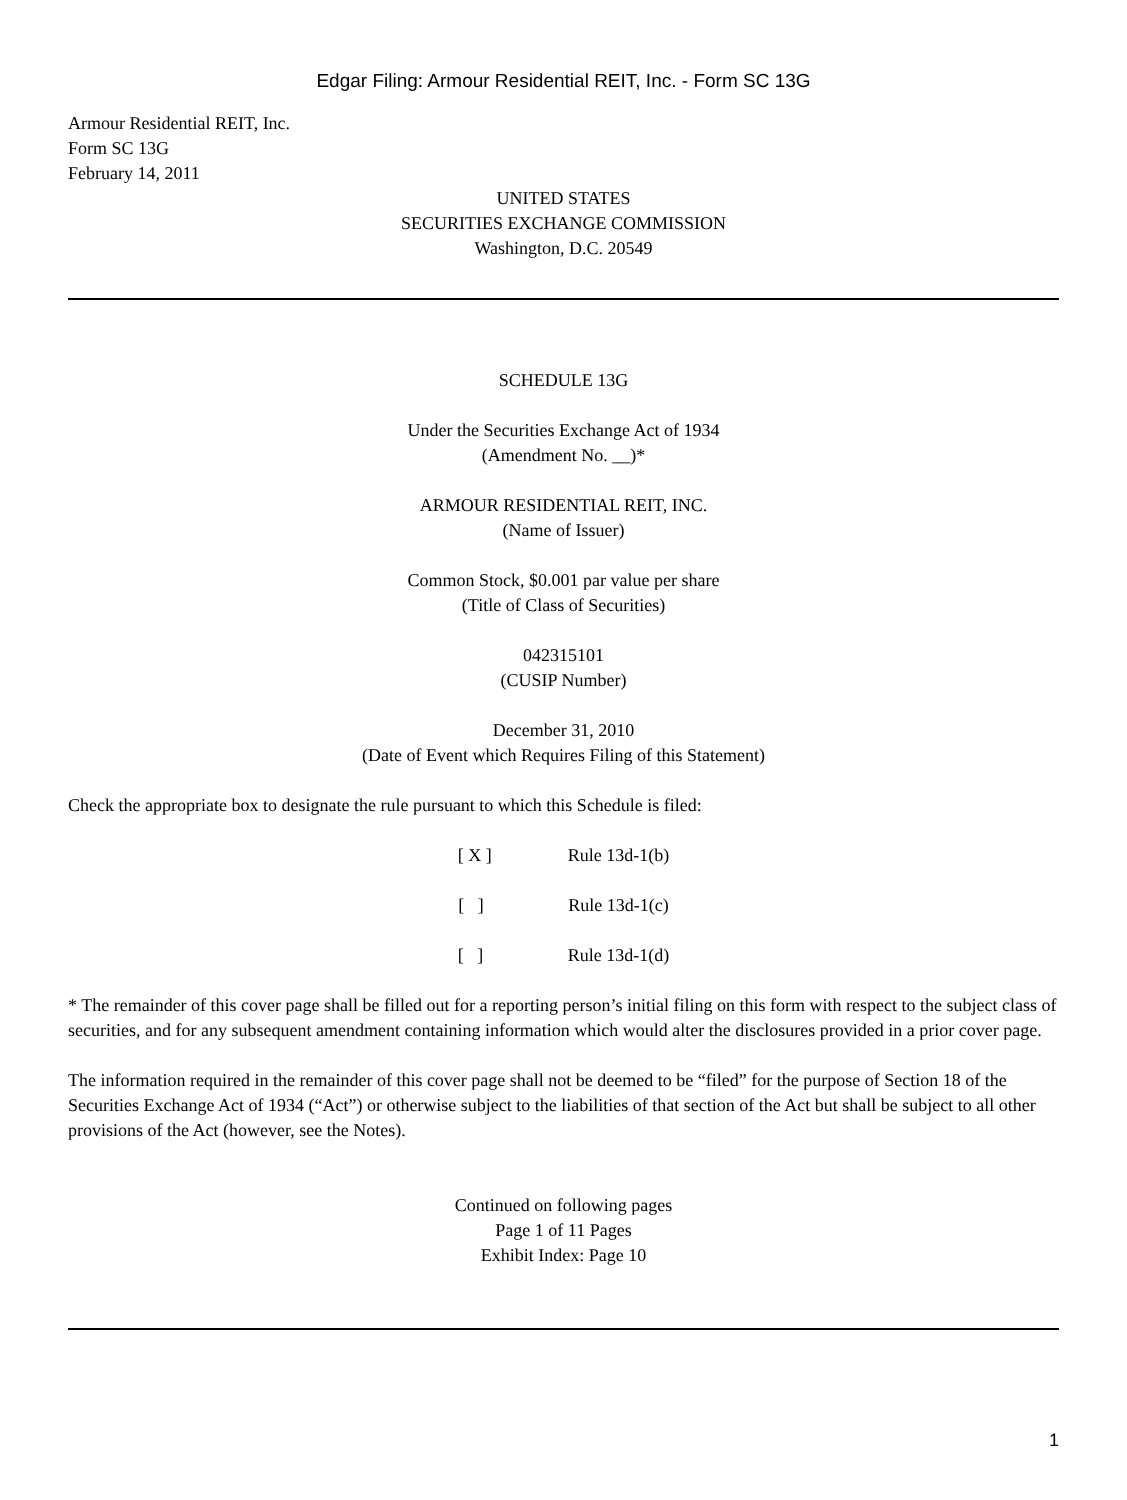Edgar Filing: Armour Residential REIT, Inc. - Form SC 13G
Armour Residential REIT, Inc.
Form SC 13G
February 14, 2011
UNITED STATES
SECURITIES EXCHANGE COMMISSION
Washington, D.C. 20549
SCHEDULE 13G
Under the Securities Exchange Act of 1934
(Amendment No. __)*
ARMOUR RESIDENTIAL REIT, INC.
(Name of Issuer)
Common Stock, $0.001 par value per share
(Title of Class of Securities)
042315101
(CUSIP Number)
December 31, 2010
(Date of Event which Requires Filing of this Statement)
Check the appropriate box to designate the rule pursuant to which this Schedule is filed:
[ X ] Rule 13d-1(b)
[ ] Rule 13d-1(c)
[ ] Rule 13d-1(d)
* The remainder of this cover page shall be filled out for a reporting person’s initial filing on this form with respect to the subject class of securities, and for any subsequent amendment containing information which would alter the disclosures provided in a prior cover page.
The information required in the remainder of this cover page shall not be deemed to be “filed” for the purpose of Section 18 of the Securities Exchange Act of 1934 (“Act”) or otherwise subject to the liabilities of that section of the Act but shall be subject to all other provisions of the Act (however, see the Notes).
Continued on following pages
Page 1 of 11 Pages
Exhibit Index: Page 10
1